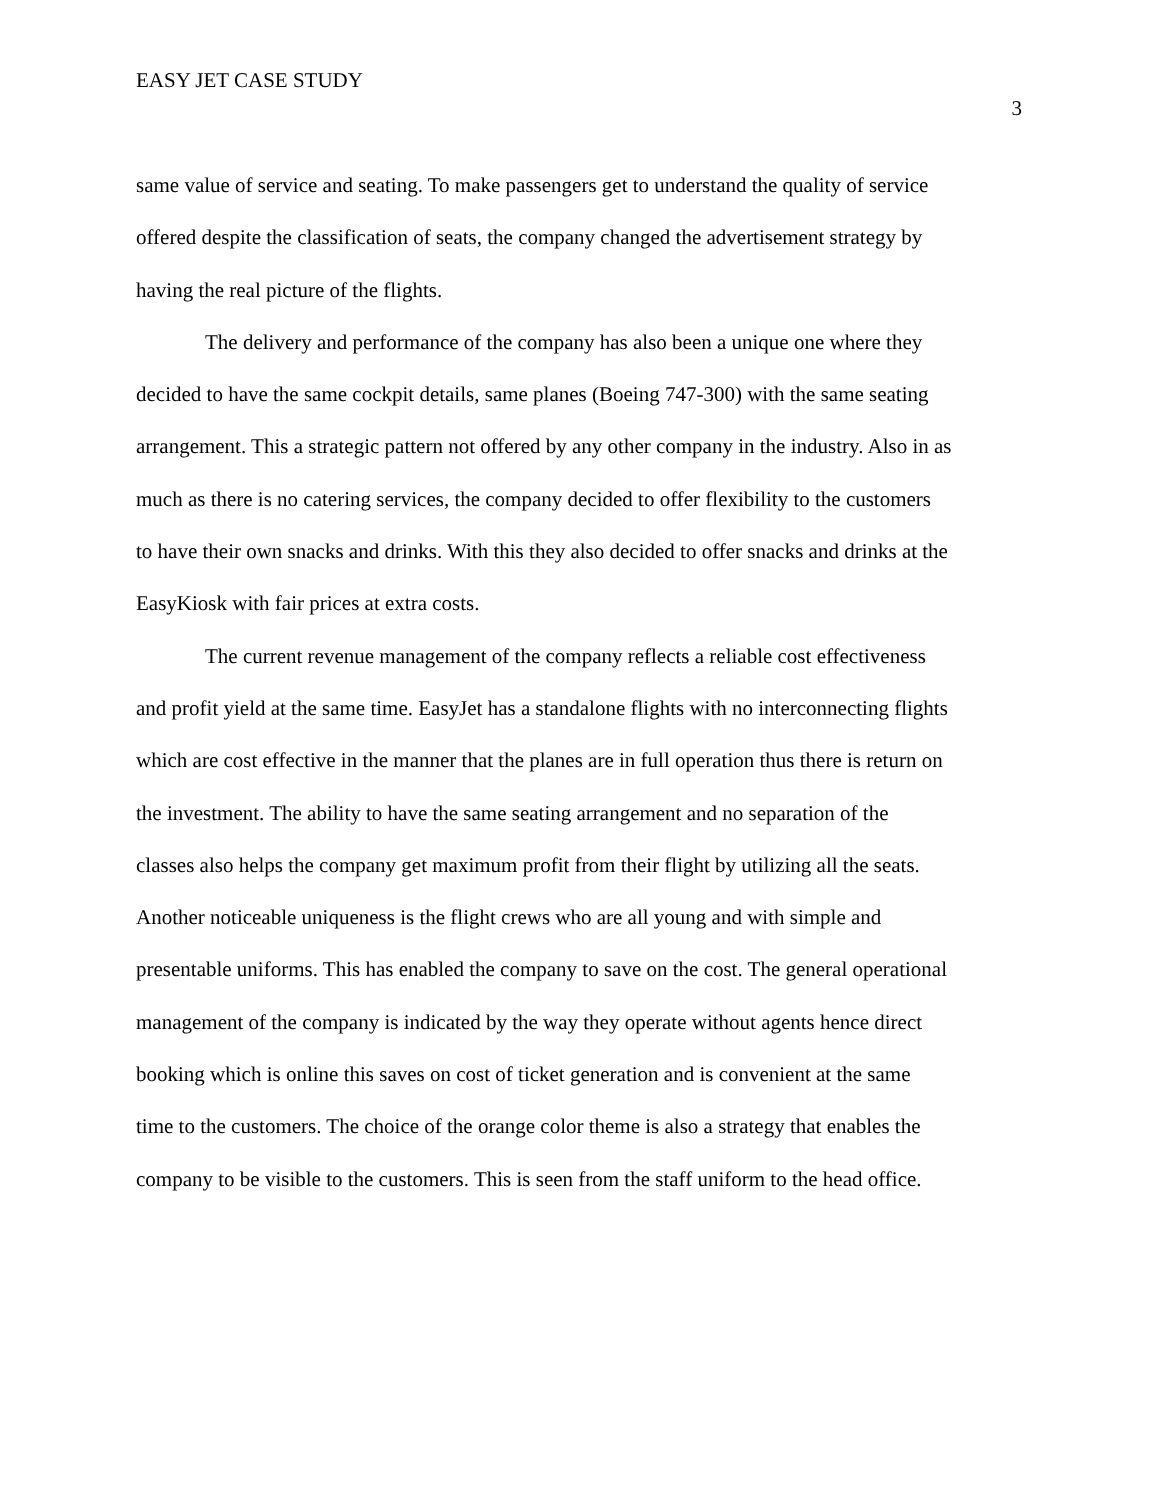EASY JET CASE STUDY 3
same value of service and seating. To make passengers get to understand the quality of service offered despite the classification of seats, the company changed the advertisement strategy by having the real picture of the flights.
The delivery and performance of the company has also been a unique one where they decided to have the same cockpit details, same planes (Boeing 747-300) with the same seating arrangement. This a strategic pattern not offered by any other company in the industry. Also in as much as there is no catering services, the company decided to offer flexibility to the customers to have their own snacks and drinks. With this they also decided to offer snacks and drinks at the EasyKiosk with fair prices at extra costs.
The current revenue management of the company reflects a reliable cost effectiveness and profit yield at the same time. EasyJet has a standalone flights with no interconnecting flights which are cost effective in the manner that the planes are in full operation thus there is return on the investment. The ability to have the same seating arrangement and no separation of the classes also helps the company get maximum profit from their flight by utilizing all the seats. Another noticeable uniqueness is the flight crews who are all young and with simple and presentable uniforms. This has enabled the company to save on the cost. The general operational management of the company is indicated by the way they operate without agents hence direct booking which is online this saves on cost of ticket generation and is convenient at the same time to the customers. The choice of the orange color theme is also a strategy that enables the company to be visible to the customers. This is seen from the staff uniform to the head office.